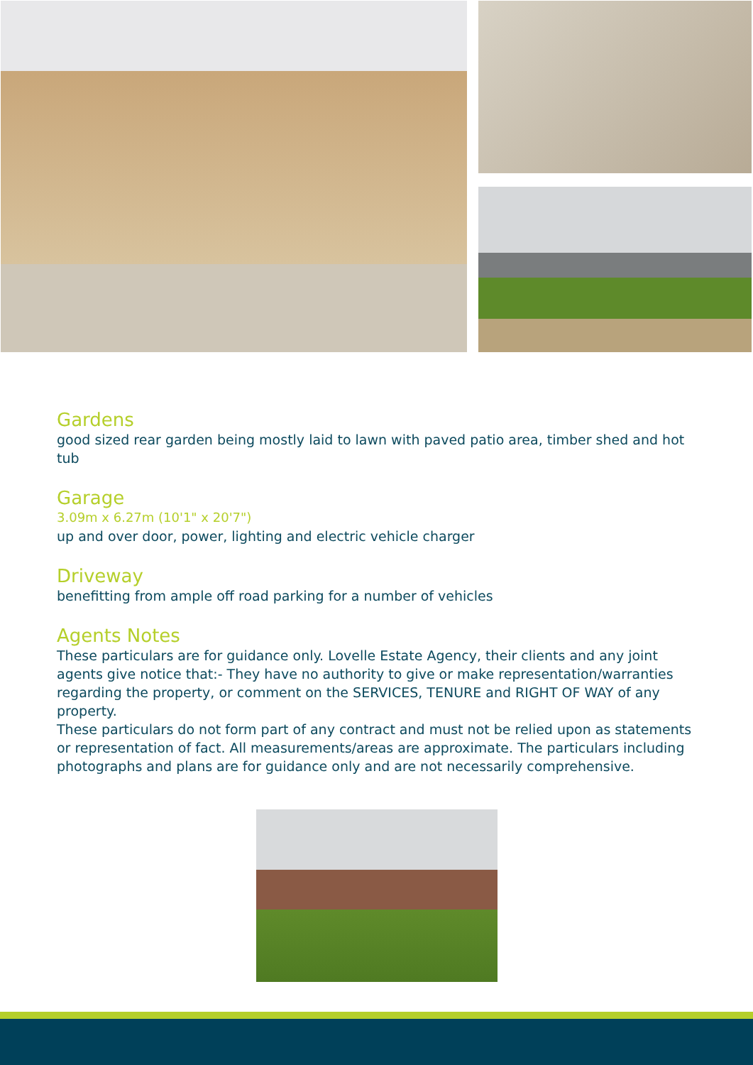Gardens
good sized rear garden being mostly laid to lawn with paved patio area, timber shed and hot tub
Garage
3.09m x 6.27m (10'1" x 20'7")
up and over door, power, lighting and electric vehicle charger
Driveway
benefitting from ample off road parking for a number of vehicles
Agents Notes
These particulars are for guidance only. Lovelle Estate Agency, their clients and any joint agents give notice that:- They have no authority to give or make representation/warranties regarding the property, or comment on the SERVICES, TENURE and RIGHT OF WAY of any property.
These particulars do not form part of any contract and must not be relied upon as statements or representation of fact. All measurements/areas are approximate. The particulars including photographs and plans are for guidance only and are not necessarily comprehensive.